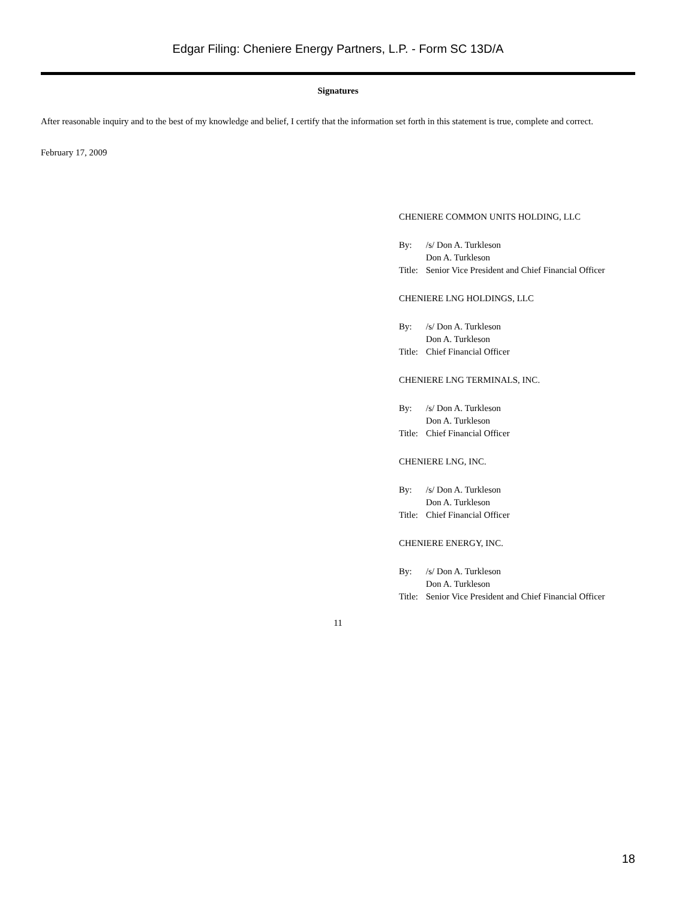Edgar Filing: Cheniere Energy Partners, L.P. - Form SC 13D/A
Signatures
After reasonable inquiry and to the best of my knowledge and belief, I certify that the information set forth in this statement is true, complete and correct.
February 17, 2009
CHENIERE COMMON UNITS HOLDING, LLC
| By: | /s/ Don A. Turkleson |
| | Don A. Turkleson |
| Title: | Senior Vice President and Chief Financial Officer |
CHENIERE LNG HOLDINGS, LLC
| By: | /s/ Don A. Turkleson |
| | Don A. Turkleson |
| Title: | Chief Financial Officer |
CHENIERE LNG TERMINALS, INC.
| By: | /s/ Don A. Turkleson |
| | Don A. Turkleson |
| Title: | Chief Financial Officer |
CHENIERE LNG, INC.
| By: | /s/ Don A. Turkleson |
| | Don A. Turkleson |
| Title: | Chief Financial Officer |
CHENIERE ENERGY, INC.
| By: | /s/ Don A. Turkleson |
| | Don A. Turkleson |
| Title: | Senior Vice President and Chief Financial Officer |
11
18